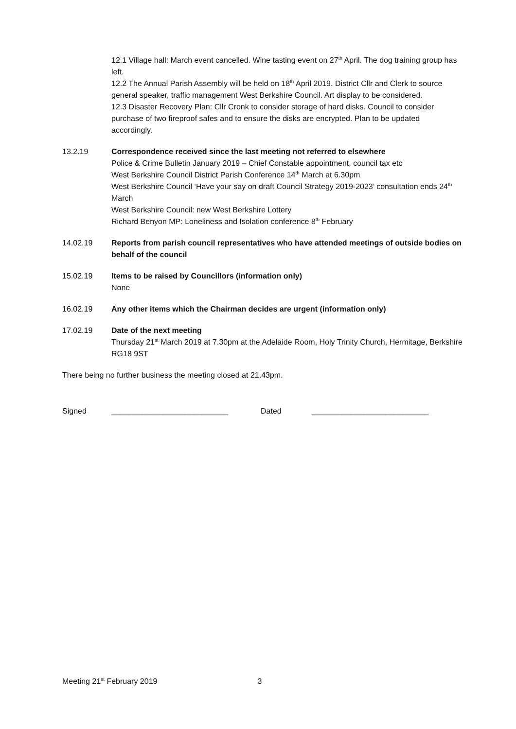12.1 Village hall: March event cancelled. Wine tasting event on 27<sup>th</sup> April. The dog training group has left.
12.2 The Annual Parish Assembly will be held on 18<sup>th</sup> April 2019. District Cllr and Clerk to source general speaker, traffic management West Berkshire Council. Art display to be considered.
12.3 Disaster Recovery Plan: Cllr Cronk to consider storage of hard disks. Council to consider purchase of two fireproof safes and to ensure the disks are encrypted. Plan to be updated accordingly.
13.2.19 Correspondence received since the last meeting not referred to elsewhere
Police & Crime Bulletin January 2019 – Chief Constable appointment, council tax etc
West Berkshire Council District Parish Conference 14<sup>th</sup> March at 6.30pm
West Berkshire Council ‘Have your say on draft Council Strategy 2019-2023’ consultation ends 24<sup>th</sup> March
West Berkshire Council: new West Berkshire Lottery
Richard Benyon MP: Loneliness and Isolation conference 8<sup>th</sup> February
14.02.19 Reports from parish council representatives who have attended meetings of outside bodies on behalf of the council
15.02.19 Items to be raised by Councillors (information only)
None
16.02.19 Any other items which the Chairman decides are urgent (information only)
17.02.19 Date of the next meeting
Thursday 21<sup>st</sup> March 2019 at 7.30pm at the Adelaide Room, Holy Trinity Church, Hermitage, Berkshire RG18 9ST
There being no further business the meeting closed at 21.43pm.
Signed ___________________________ Dated ___________________________
Meeting 21<sup>st</sup> February 2019 3